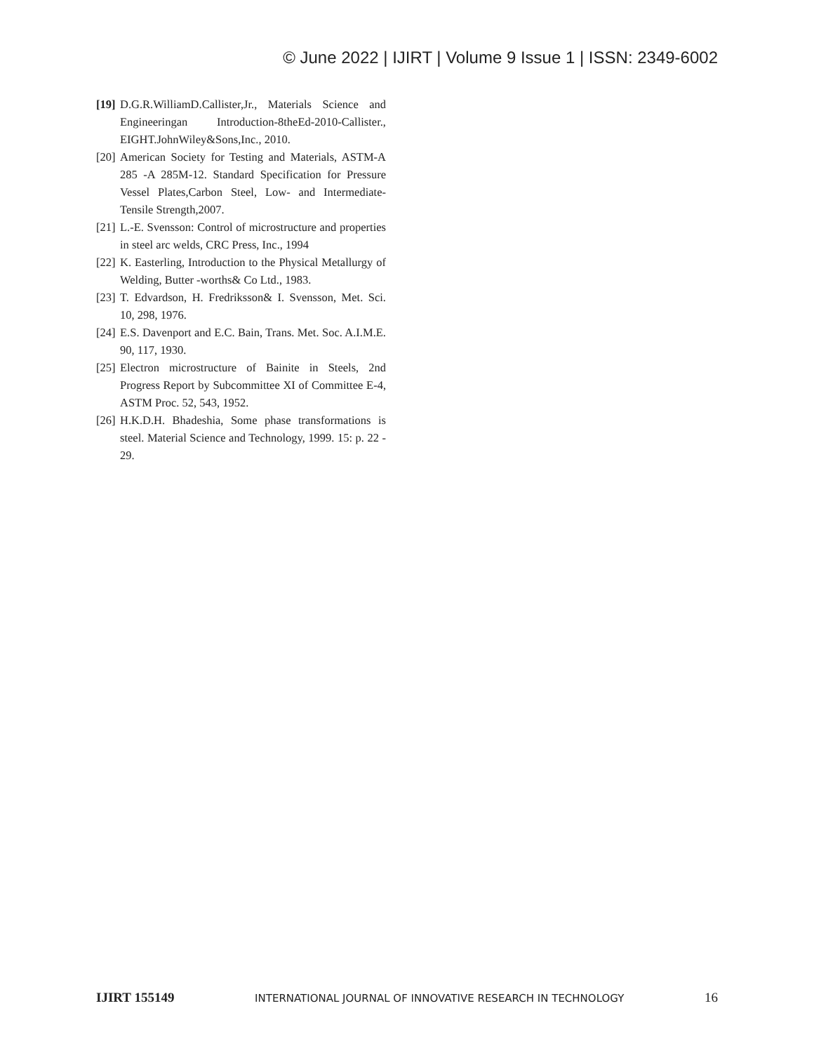© June 2022 | IJIRT | Volume 9 Issue 1 | ISSN: 2349-6002
[19] D.G.R.WilliamD.Callister,Jr., Materials Science and Engineeringan Introduction-8theEd-2010-Callister., EIGHT.JohnWiley&Sons,Inc., 2010.
[20] American Society for Testing and Materials, ASTM-A 285 -A 285M-12. Standard Specification for Pressure Vessel Plates,Carbon Steel, Low- and Intermediate-Tensile Strength,2007.
[21] L.-E. Svensson: Control of microstructure and properties in steel arc welds, CRC Press, Inc., 1994
[22] K. Easterling, Introduction to the Physical Metallurgy of Welding, Butter -worths& Co Ltd., 1983.
[23] T. Edvardson, H. Fredriksson& I. Svensson, Met. Sci. 10, 298, 1976.
[24] E.S. Davenport and E.C. Bain, Trans. Met. Soc. A.I.M.E. 90, 117, 1930.
[25] Electron microstructure of Bainite in Steels, 2nd Progress Report by Subcommittee XI of Committee E-4, ASTM Proc. 52, 543, 1952.
[26] H.K.D.H. Bhadeshia, Some phase transformations is steel. Material Science and Technology, 1999. 15: p. 22 - 29.
IJIRT 155149 INTERNATIONAL JOURNAL OF INNOVATIVE RESEARCH IN TECHNOLOGY 16